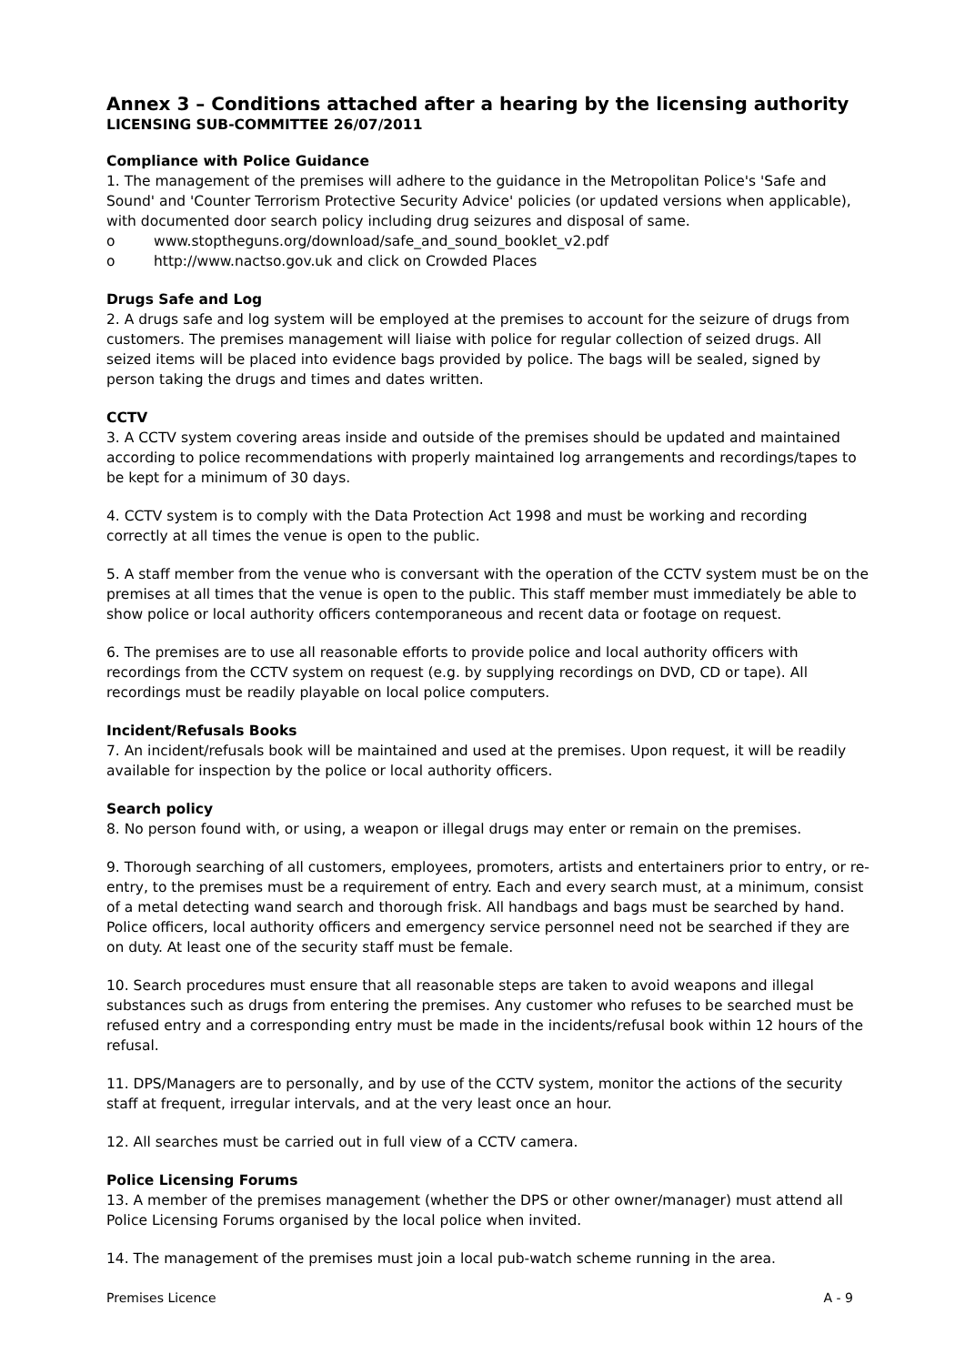Annex 3 – Conditions attached after a hearing by the licensing authority
LICENSING SUB-COMMITTEE 26/07/2011
Compliance with Police Guidance
1. The management of the premises will adhere to the guidance in the Metropolitan Police's 'Safe and Sound' and 'Counter Terrorism Protective Security Advice' policies (or updated versions when applicable), with documented door search policy including drug seizures and disposal of same.
o www.stoptheguns.org/download/safe_and_sound_booklet_v2.pdf
o http://www.nactso.gov.uk and click on Crowded Places
Drugs Safe and Log
2. A drugs safe and log system will be employed at the premises to account for the seizure of drugs from customers. The premises management will liaise with police for regular collection of seized drugs. All seized items will be placed into evidence bags provided by police. The bags will be sealed, signed by person taking the drugs and times and dates written.
CCTV
3. A CCTV system covering areas inside and outside of the premises should be updated and maintained according to police recommendations with properly maintained log arrangements and recordings/tapes to be kept for a minimum of 30 days.
4. CCTV system is to comply with the Data Protection Act 1998 and must be working and recording correctly at all times the venue is open to the public.
5. A staff member from the venue who is conversant with the operation of the CCTV system must be on the premises at all times that the venue is open to the public. This staff member must immediately be able to show police or local authority officers contemporaneous and recent data or footage on request.
6. The premises are to use all reasonable efforts to provide police and local authority officers with recordings from the CCTV system on request (e.g. by supplying recordings on DVD, CD or tape). All recordings must be readily playable on local police computers.
Incident/Refusals Books
7. An incident/refusals book will be maintained and used at the premises. Upon request, it will be readily available for inspection by the police or local authority officers.
Search policy
8. No person found with, or using, a weapon or illegal drugs may enter or remain on the premises.
9. Thorough searching of all customers, employees, promoters, artists and entertainers prior to entry, or re-entry, to the premises must be a requirement of entry. Each and every search must, at a minimum, consist of a metal detecting wand search and thorough frisk. All handbags and bags must be searched by hand. Police officers, local authority officers and emergency service personnel need not be searched if they are on duty. At least one of the security staff must be female.
10. Search procedures must ensure that all reasonable steps are taken to avoid weapons and illegal substances such as drugs from entering the premises. Any customer who refuses to be searched must be refused entry and a corresponding entry must be made in the incidents/refusal book within 12 hours of the refusal.
11. DPS/Managers are to personally, and by use of the CCTV system, monitor the actions of the security staff at frequent, irregular intervals, and at the very least once an hour.
12. All searches must be carried out in full view of a CCTV camera.
Police Licensing Forums
13. A member of the premises management (whether the DPS or other owner/manager) must attend all Police Licensing Forums organised by the local police when invited.
14. The management of the premises must join a local pub-watch scheme running in the area.
Premises Licence A - 9